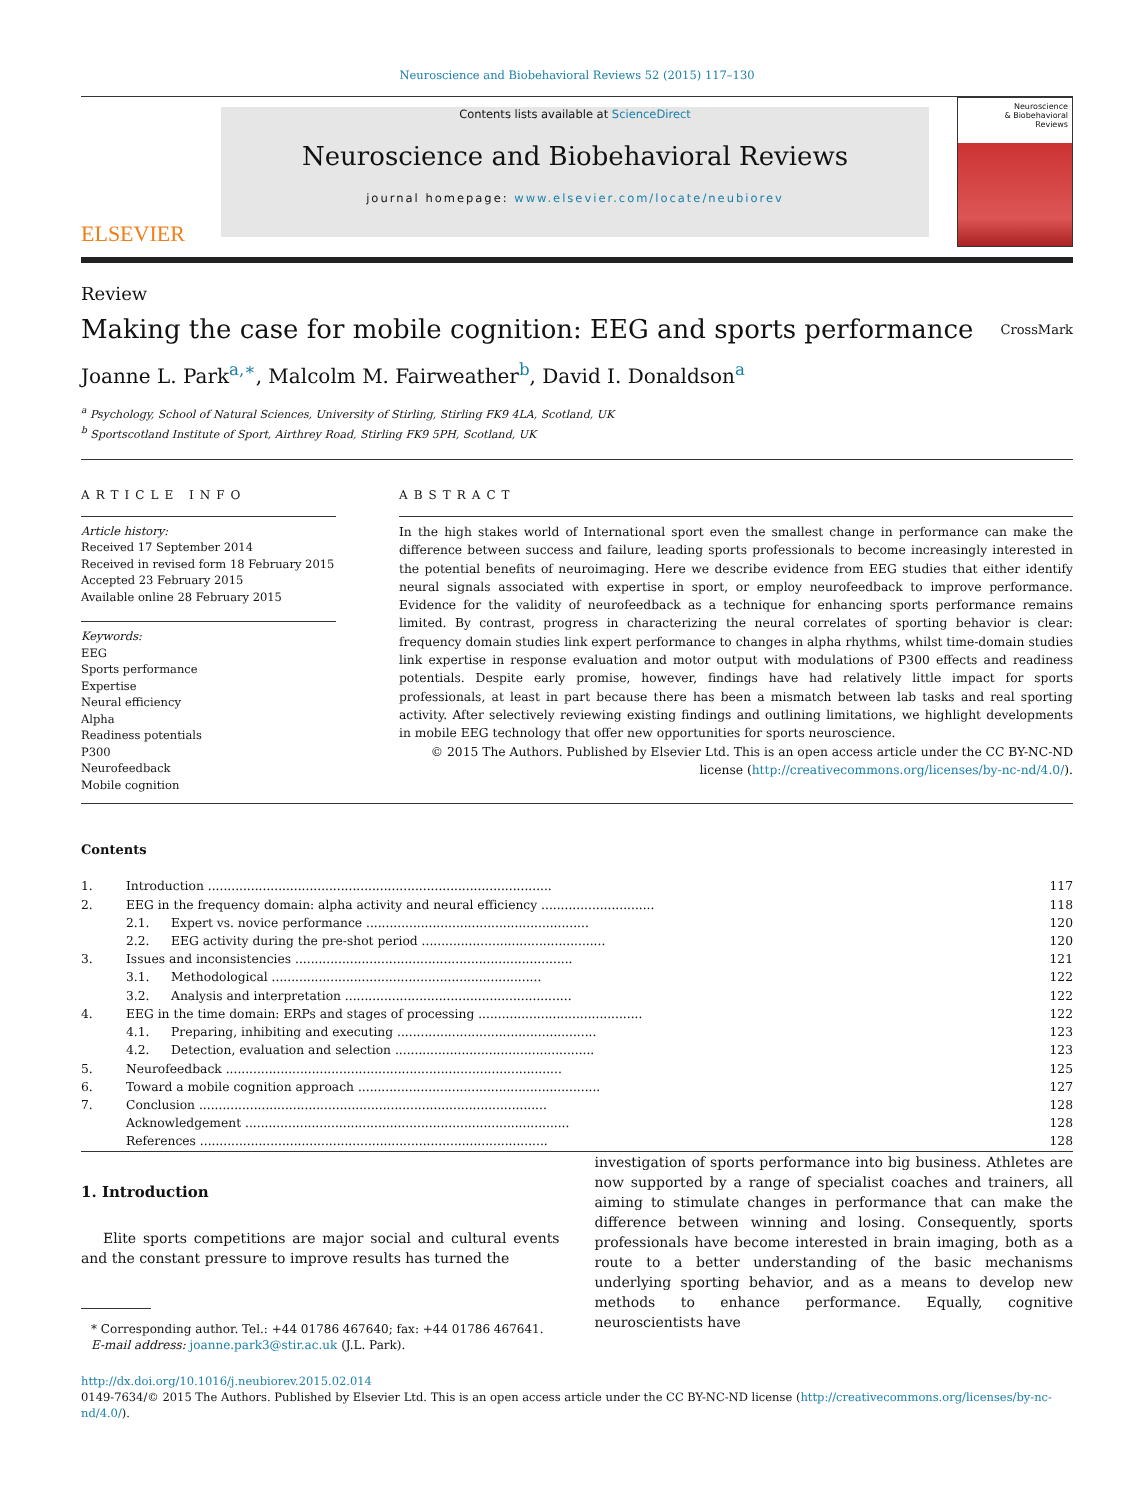Neuroscience and Biobehavioral Reviews 52 (2015) 117–130
ELSEVIER
Contents lists available at ScienceDirect
Neuroscience and Biobehavioral Reviews
journal homepage: www.elsevier.com/locate/neubiorev
Neuroscience
& Biobehavioral
Reviews
Review
Making the case for mobile cognition: EEG and sports performance
CrossMark
Joanne L. Park<sup>a,∗</sup>, Malcolm M. Fairweather<sup>b</sup>, David I. Donaldson<sup>a</sup>
<sup>a</sup> Psychology, School of Natural Sciences, University of Stirling, Stirling FK9 4LA, Scotland, UK
<sup>b</sup> Sportscotland Institute of Sport, Airthrey Road, Stirling FK9 5PH, Scotland, UK
ARTICLE INFO
Article history:
Received 17 September 2014
Received in revised form 18 February 2015
Accepted 23 February 2015
Available online 28 February 2015
Keywords:
EEG
Sports performance
Expertise
Neural efficiency
Alpha
Readiness potentials
P300
Neurofeedback
Mobile cognition
ABSTRACT
In the high stakes world of International sport even the smallest change in performance can make the difference between success and failure, leading sports professionals to become increasingly interested in the potential benefits of neuroimaging. Here we describe evidence from EEG studies that either identify neural signals associated with expertise in sport, or employ neurofeedback to improve performance. Evidence for the validity of neurofeedback as a technique for enhancing sports performance remains limited. By contrast, progress in characterizing the neural correlates of sporting behavior is clear: frequency domain studies link expert performance to changes in alpha rhythms, whilst time-domain studies link expertise in response evaluation and motor output with modulations of P300 effects and readiness potentials. Despite early promise, however, findings have had relatively little impact for sports professionals, at least in part because there has been a mismatch between lab tasks and real sporting activity. After selectively reviewing existing findings and outlining limitations, we highlight developments in mobile EEG technology that offer new opportunities for sports neuroscience.
© 2015 The Authors. Published by Elsevier Ltd. This is an open access article under the CC BY-NC-ND license (http://creativecommons.org/licenses/by-nc-nd/4.0/).
Contents
| 1. | Introduction ........................................................................................ | | 117 |
| 2. | EEG in the frequency domain: alpha activity and neural efficiency ............................. | | 118 |
| | 2.1. | Expert vs. novice performance ......................................................... | 120 |
| | 2.2. | EEG activity during the pre-shot period ............................................... | 120 |
| 3. | Issues and inconsistencies ....................................................................... | | 121 |
| | 3.1. | Methodological ..................................................................... | 122 |
| | 3.2. | Analysis and interpretation .......................................................... | 122 |
| 4. | EEG in the time domain: ERPs and stages of processing .......................................... | | 122 |
| | 4.1. | Preparing, inhibiting and executing ................................................... | 123 |
| | 4.2. | Detection, evaluation and selection ................................................... | 123 |
| 5. | Neurofeedback ...................................................................................... | | 125 |
| 6. | Toward a mobile cognition approach .............................................................. | | 127 |
| 7. | Conclusion ......................................................................................... | | 128 |
| | Acknowledgement ................................................................................... | | 128 |
| | References ......................................................................................... | | 128 |
1. Introduction
Elite sports competitions are major social and cultural events and the constant pressure to improve results has turned the
* Corresponding author. Tel.: +44 01786 467640; fax: +44 01786 467641.
E-mail address: joanne.park3@stir.ac.uk (J.L. Park).
investigation of sports performance into big business. Athletes are now supported by a range of specialist coaches and trainers, all aiming to stimulate changes in performance that can make the difference between winning and losing. Consequently, sports professionals have become interested in brain imaging, both as a route to a better understanding of the basic mechanisms underlying sporting behavior, and as a means to develop new methods to enhance performance. Equally, cognitive neuroscientists have
http://dx.doi.org/10.1016/j.neubiorev.2015.02.014
0149-7634/© 2015 The Authors. Published by Elsevier Ltd. This is an open access article under the CC BY-NC-ND license (http://creativecommons.org/licenses/by-nc-nd/4.0/).